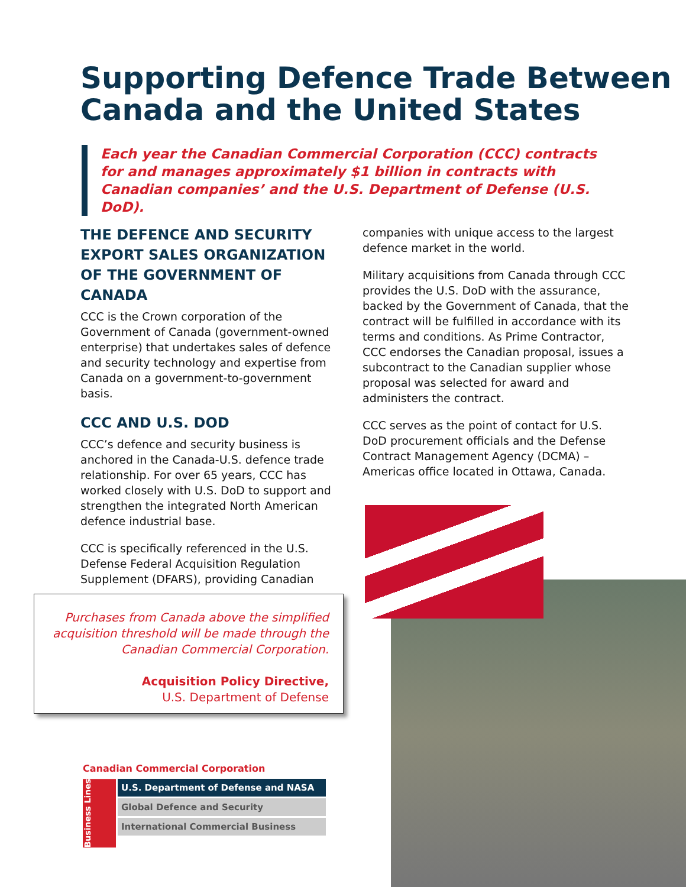Supporting Defence Trade Between
Canada and the United States
Each year the Canadian Commercial Corporation (CCC) contracts for and manages approximately $1 billion in contracts with Canadian companies’ and the U.S. Department of Defense (U.S. DoD).
THE DEFENCE AND SECURITY EXPORT SALES ORGANIZATION OF THE GOVERNMENT OF CANADA
CCC is the Crown corporation of the Government of Canada (government-owned enterprise) that undertakes sales of defence and security technology and expertise from Canada on a government-to-government basis.
CCC AND U.S. DOD
CCC’s defence and security business is anchored in the Canada-U.S. defence trade relationship. For over 65 years, CCC has worked closely with U.S. DoD to support and strengthen the integrated North American defence industrial base.
CCC is specifically referenced in the U.S. Defense Federal Acquisition Regulation Supplement (DFARS), providing Canadian
companies with unique access to the largest defence market in the world.
Military acquisitions from Canada through CCC provides the U.S. DoD with the assurance, backed by the Government of Canada, that the contract will be fulfilled in accordance with its terms and conditions. As Prime Contractor, CCC endorses the Canadian proposal, issues a subcontract to the Canadian supplier whose proposal was selected for award and administers the contract.
CCC serves as the point of contact for U.S. DoD procurement officials and the Defense Contract Management Agency (DCMA) – Americas office located in Ottawa, Canada.
Purchases from Canada above the simplified acquisition threshold will be made through the Canadian Commercial Corporation.
Acquisition Policy Directive,
U.S. Department of Defense
Canadian Commercial Corporation
Business Lines
U.S. Department of Defense and NASA
Global Defence and Security
International Commercial Business